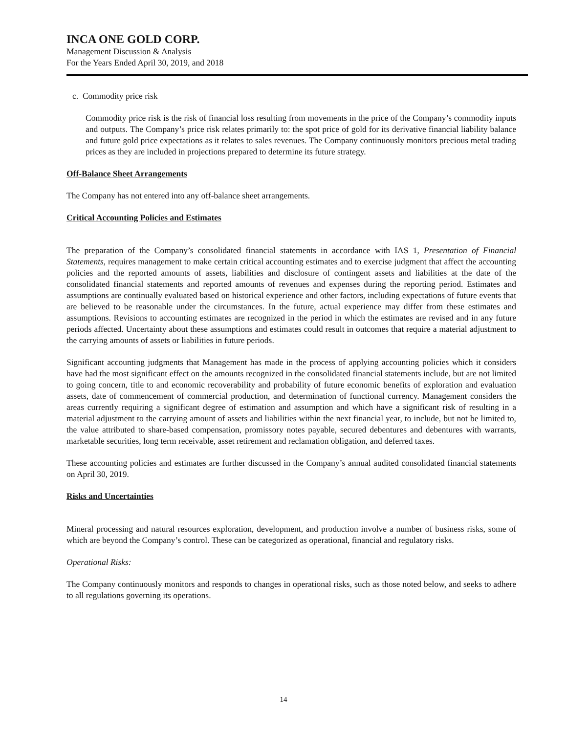INCA ONE GOLD CORP.
Management Discussion & Analysis
For the Years Ended April 30, 2019, and 2018
c. Commodity price risk
Commodity price risk is the risk of financial loss resulting from movements in the price of the Company’s commodity inputs and outputs. The Company’s price risk relates primarily to: the spot price of gold for its derivative financial liability balance and future gold price expectations as it relates to sales revenues. The Company continuously monitors precious metal trading prices as they are included in projections prepared to determine its future strategy.
Off-Balance Sheet Arrangements
The Company has not entered into any off-balance sheet arrangements.
Critical Accounting Policies and Estimates
The preparation of the Company’s consolidated financial statements in accordance with IAS 1, Presentation of Financial Statements, requires management to make certain critical accounting estimates and to exercise judgment that affect the accounting policies and the reported amounts of assets, liabilities and disclosure of contingent assets and liabilities at the date of the consolidated financial statements and reported amounts of revenues and expenses during the reporting period. Estimates and assumptions are continually evaluated based on historical experience and other factors, including expectations of future events that are believed to be reasonable under the circumstances. In the future, actual experience may differ from these estimates and assumptions. Revisions to accounting estimates are recognized in the period in which the estimates are revised and in any future periods affected. Uncertainty about these assumptions and estimates could result in outcomes that require a material adjustment to the carrying amounts of assets or liabilities in future periods.
Significant accounting judgments that Management has made in the process of applying accounting policies which it considers have had the most significant effect on the amounts recognized in the consolidated financial statements include, but are not limited to going concern, title to and economic recoverability and probability of future economic benefits of exploration and evaluation assets, date of commencement of commercial production, and determination of functional currency. Management considers the areas currently requiring a significant degree of estimation and assumption and which have a significant risk of resulting in a material adjustment to the carrying amount of assets and liabilities within the next financial year, to include, but not be limited to, the value attributed to share-based compensation, promissory notes payable, secured debentures and debentures with warrants, marketable securities, long term receivable, asset retirement and reclamation obligation, and deferred taxes.
These accounting policies and estimates are further discussed in the Company’s annual audited consolidated financial statements on April 30, 2019.
Risks and Uncertainties
Mineral processing and natural resources exploration, development, and production involve a number of business risks, some of which are beyond the Company’s control. These can be categorized as operational, financial and regulatory risks.
Operational Risks:
The Company continuously monitors and responds to changes in operational risks, such as those noted below, and seeks to adhere to all regulations governing its operations.
14